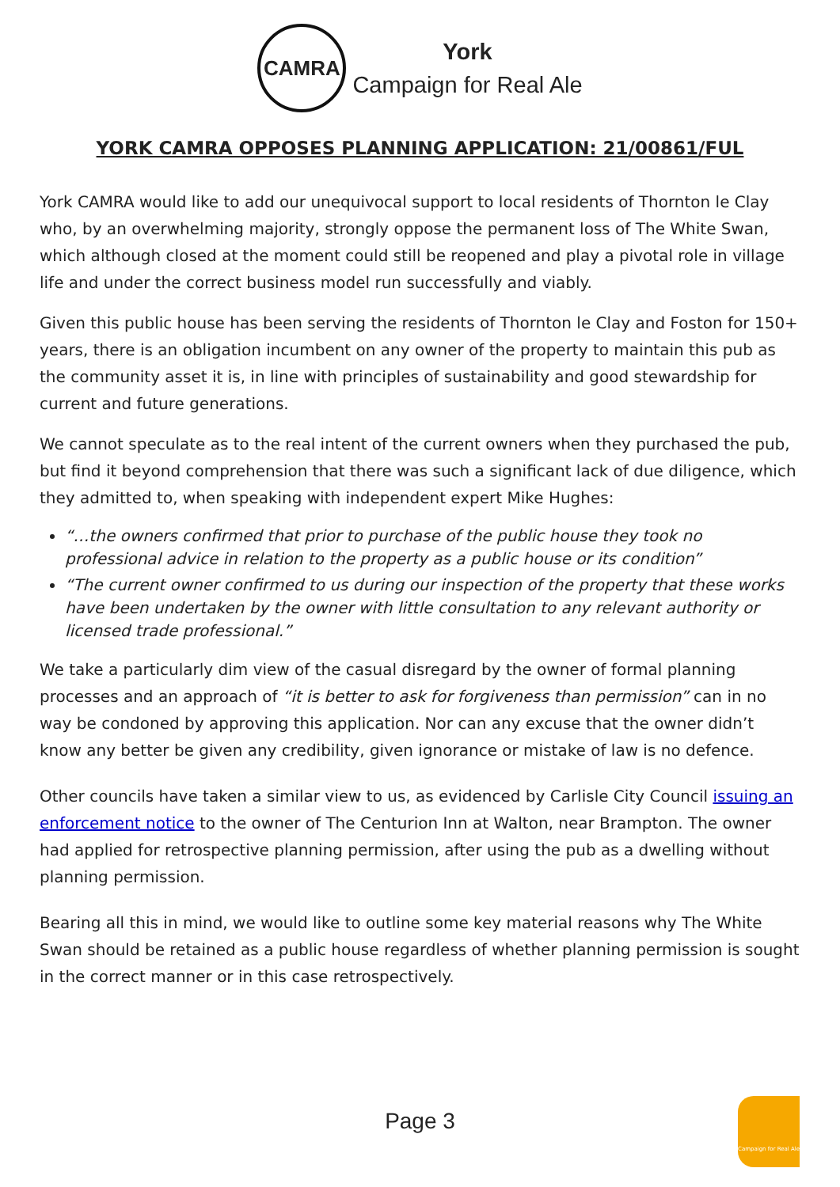CAMRA
York
Campaign for Real Ale
YORK CAMRA OPPOSES PLANNING APPLICATION: 21/00861/FUL
York CAMRA would like to add our unequivocal support to local residents of Thornton le Clay who, by an overwhelming majority, strongly oppose the permanent loss of The White Swan, which although closed at the moment could still be reopened and play a pivotal role in village life and under the correct business model run successfully and viably.
Given this public house has been serving the residents of Thornton le Clay and Foston for 150+ years, there is an obligation incumbent on any owner of the property to maintain this pub as the community asset it is, in line with principles of sustainability and good stewardship for current and future generations.
We cannot speculate as to the real intent of the current owners when they purchased the pub, but find it beyond comprehension that there was such a significant lack of due diligence, which they admitted to, when speaking with independent expert Mike Hughes:
“…the owners confirmed that prior to purchase of the public house they took no professional advice in relation to the property as a public house or its condition”
“The current owner confirmed to us during our inspection of the property that these works have been undertaken by the owner with little consultation to any relevant authority or licensed trade professional.”
We take a particularly dim view of the casual disregard by the owner of formal planning processes and an approach of “it is better to ask for forgiveness than permission” can in no way be condoned by approving this application. Nor can any excuse that the owner didn’t know any better be given any credibility, given ignorance or mistake of law is no defence.
Other councils have taken a similar view to us, as evidenced by Carlisle City Council issuing an enforcement notice to the owner of The Centurion Inn at Walton, near Brampton. The owner had applied for retrospective planning permission, after using the pub as a dwelling without planning permission.
Bearing all this in mind, we would like to outline some key material reasons why The White Swan should be retained as a public house regardless of whether planning permission is sought in the correct manner or in this case retrospectively.
Page 3
Campaign for Real Ale